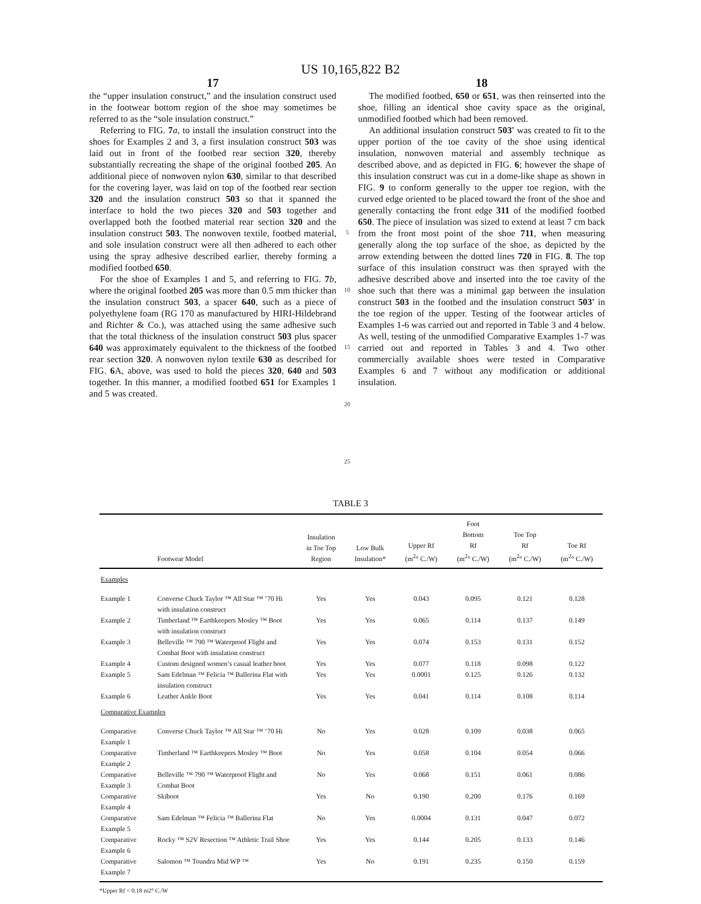US 10,165,822 B2
17
the “upper insulation construct,” and the insulation construct used in the footwear bottom region of the shoe may sometimes be referred to as the “sole insulation construct.”
Referring to FIG. 7 a, to install the insulation construct into the shoes for Examples 2 and 3, a first insulation construct 503 was laid out in front of the footbed rear section 320, thereby substantially recreating the shape of the original footbed 205. An additional piece of nonwoven nylon 630, similar to that described for the covering layer, was laid on top of the footbed rear section 320 and the insulation construct 503 so that it spanned the interface to hold the two pieces 320 and 503 together and overlapped both the footbed material rear section 320 and the insulation construct 503. The nonwoven textile, footbed material, and sole insulation construct were all then adhered to each other using the spray adhesive described earlier, thereby forming a modified footbed 650.
For the shoe of Examples 1 and 5, and referring to FIG. 7 b, where the original footbed 205 was more than 0.5 mm thicker than the insulation construct 503, a spacer 640, such as a piece of polyethylene foam (RG 170 as manufactured by HIRI-Hildebrand and Richter & Co.), was attached using the same adhesive such that the total thickness of the insulation construct 503 plus spacer 640 was approximately equivalent to the thickness of the footbed rear section 320. A nonwoven nylon textile 630 as described for FIG. 6 A, above, was used to hold the pieces 320, 640 and 503 together. In this manner, a modified footbed 651 for Examples 1 and 5 was created.
5
10
15
20
25
18
The modified footbed, 650 or 651, was then reinserted into the shoe, filling an identical shoe cavity space as the original, unmodified footbed which had been removed.
An additional insulation construct 503' was created to fit to the upper portion of the toe cavity of the shoe using identical insulation, nonwoven material and assembly technique as described above, and as depicted in FIG. 6; however the shape of this insulation construct was cut in a dome-like shape as shown in FIG. 9 to conform generally to the upper toe region, with the curved edge oriented to be placed toward the front of the shoe and generally contacting the front edge 311 of the modified footbed 650. The piece of insulation was sized to extend at least 7 cm back from the front most point of the shoe 711, when measuring generally along the top surface of the shoe, as depicted by the arrow extending between the dotted lines 720 in FIG. 8. The top surface of this insulation construct was then sprayed with the adhesive described above and inserted into the toe cavity of the shoe such that there was a minimal gap between the insulation construct 503 in the footbed and the insulation construct 503' in the toe region of the upper. Testing of the footwear articles of Examples 1-6 was carried out and reported in Table 3 and 4 below. As well, testing of the unmodified Comparative Examples 1-7 was carried out and reported in Tables 3 and 4. Two other commercially available shoes were tested in Comparative Examples 6 and 7 without any modification or additional insulation.
TABLE 3
| | Footwear Model | Insulation in Toe Top Region | Low Bulk Insulation* | Upper Rf (m<sup>2</sup>° C./W) | Foot Bottom Rf (m<sup>2</sup>° C./W) | Toe Top Rf (m<sup>2</sup>° C./W) | Toe Rf (m<sup>2</sup>° C./W) |
| --- | --- | --- | --- | --- | --- | --- | --- |
| Examples | | | | | | | |
| Example 1 | Converse Chuck Taylor ™ All Star ™ ’70 Hi with insulation construct | Yes | Yes | 0.043 | 0.095 | 0.121 | 0.128 |
| Example 2 | Timberland ™ Earthkeepers Mosley ™ Boot with insulation construct | Yes | Yes | 0.065 | 0.114 | 0.137 | 0.149 |
| Example 3 | Belleville ™ 790 ™ Waterproof Flight and Combat Boot with insulation construct | Yes | Yes | 0.074 | 0.153 | 0.131 | 0.152 |
| Example 4 | Custom designed women’s casual leather boot | Yes | Yes | 0.077 | 0.118 | 0.098 | 0.122 |
| Example 5 | Sam Edelman ™ Felicia ™ Ballerina Flat with insulation construct | Yes | Yes | 0.0001 | 0.125 | 0.126 | 0.132 |
| Example 6 | Leather Ankle Boot | Yes | Yes | 0.041 | 0.114 | 0.108 | 0.114 |
| Comparative Examples | | | | | | | |
| Comparative Example 1 | Converse Chuck Taylor ™ All Star ™ ’70 Hi | No | Yes | 0.028 | 0.109 | 0.038 | 0.065 |
| Comparative Example 2 | Timberland ™ Earthkeepers Mosley ™ Boot | No | Yes | 0.058 | 0.104 | 0.054 | 0.066 |
| Comparative Example 3 | Belleville ™ 790 ™ Waterproof Flight and Combat Boot | No | Yes | 0.068 | 0.151 | 0.061 | 0.086 |
| Comparative Example 4 | Skiboot | Yes | No | 0.190 | 0.200 | 0.176 | 0.169 |
| Comparative Example 5 | Sam Edelman ™ Felicia ™ Ballerina Flat | No | Yes | 0.0004 | 0.131 | 0.047 | 0.072 |
| Comparative Example 6 | Rocky ™ S2V Resection ™ Athletic Trail Shoe | Yes | Yes | 0.144 | 0.205 | 0.133 | 0.146 |
| Comparative Example 7 | Salomon ™ Toundra Mid WP ™ | Yes | No | 0.191 | 0.235 | 0.150 | 0.159 |
*Upper Rf < 0.18 m2° C./W